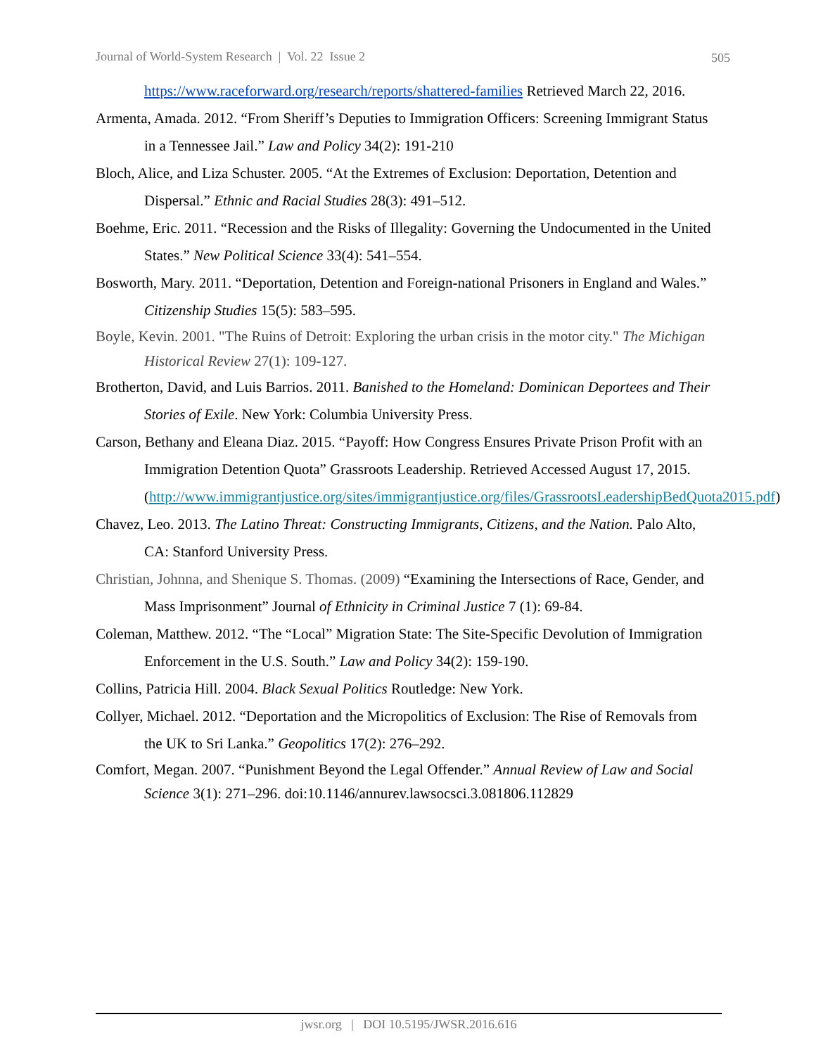Journal of World-System Research | Vol. 22 Issue 2 505
https://www.raceforward.org/research/reports/shattered-families Retrieved March 22, 2016.
Armenta, Amada. 2012. “From Sheriff’s Deputies to Immigration Officers: Screening Immigrant Status in a Tennessee Jail.” Law and Policy 34(2): 191-210
Bloch, Alice, and Liza Schuster. 2005. “At the Extremes of Exclusion: Deportation, Detention and Dispersal.” Ethnic and Racial Studies 28(3): 491–512.
Boehme, Eric. 2011. “Recession and the Risks of Illegality: Governing the Undocumented in the United States.” New Political Science 33(4): 541–554.
Bosworth, Mary. 2011. “Deportation, Detention and Foreign-national Prisoners in England and Wales.” Citizenship Studies 15(5): 583–595.
Boyle, Kevin. 2001. "The Ruins of Detroit: Exploring the urban crisis in the motor city." The Michigan Historical Review 27(1): 109-127.
Brotherton, David, and Luis Barrios. 2011. Banished to the Homeland: Dominican Deportees and Their Stories of Exile. New York: Columbia University Press.
Carson, Bethany and Eleana Diaz. 2015. “Payoff: How Congress Ensures Private Prison Profit with an Immigration Detention Quota” Grassroots Leadership. Retrieved Accessed August 17, 2015.
(http://www.immigrantjustice.org/sites/immigrantjustice.org/files/GrassrootsLeadershipBedQuota2015.pdf)
Chavez, Leo. 2013. The Latino Threat: Constructing Immigrants, Citizens, and the Nation. Palo Alto, CA: Stanford University Press.
Christian, Johnna, and Shenique S. Thomas. (2009) “Examining the Intersections of Race, Gender, and Mass Imprisonment” Journal of Ethnicity in Criminal Justice 7 (1): 69-84.
Coleman, Matthew. 2012. “The “Local” Migration State: The Site-Specific Devolution of Immigration Enforcement in the U.S. South.” Law and Policy 34(2): 159-190.
Collins, Patricia Hill. 2004. Black Sexual Politics Routledge: New York.
Collyer, Michael. 2012. “Deportation and the Micropolitics of Exclusion: The Rise of Removals from the UK to Sri Lanka.” Geopolitics 17(2): 276–292.
Comfort, Megan. 2007. “Punishment Beyond the Legal Offender.” Annual Review of Law and Social Science 3(1): 271–296. doi:10.1146/annurev.lawsocsci.3.081806.112829
jwsr.org | DOI 10.5195/JWSR.2016.616